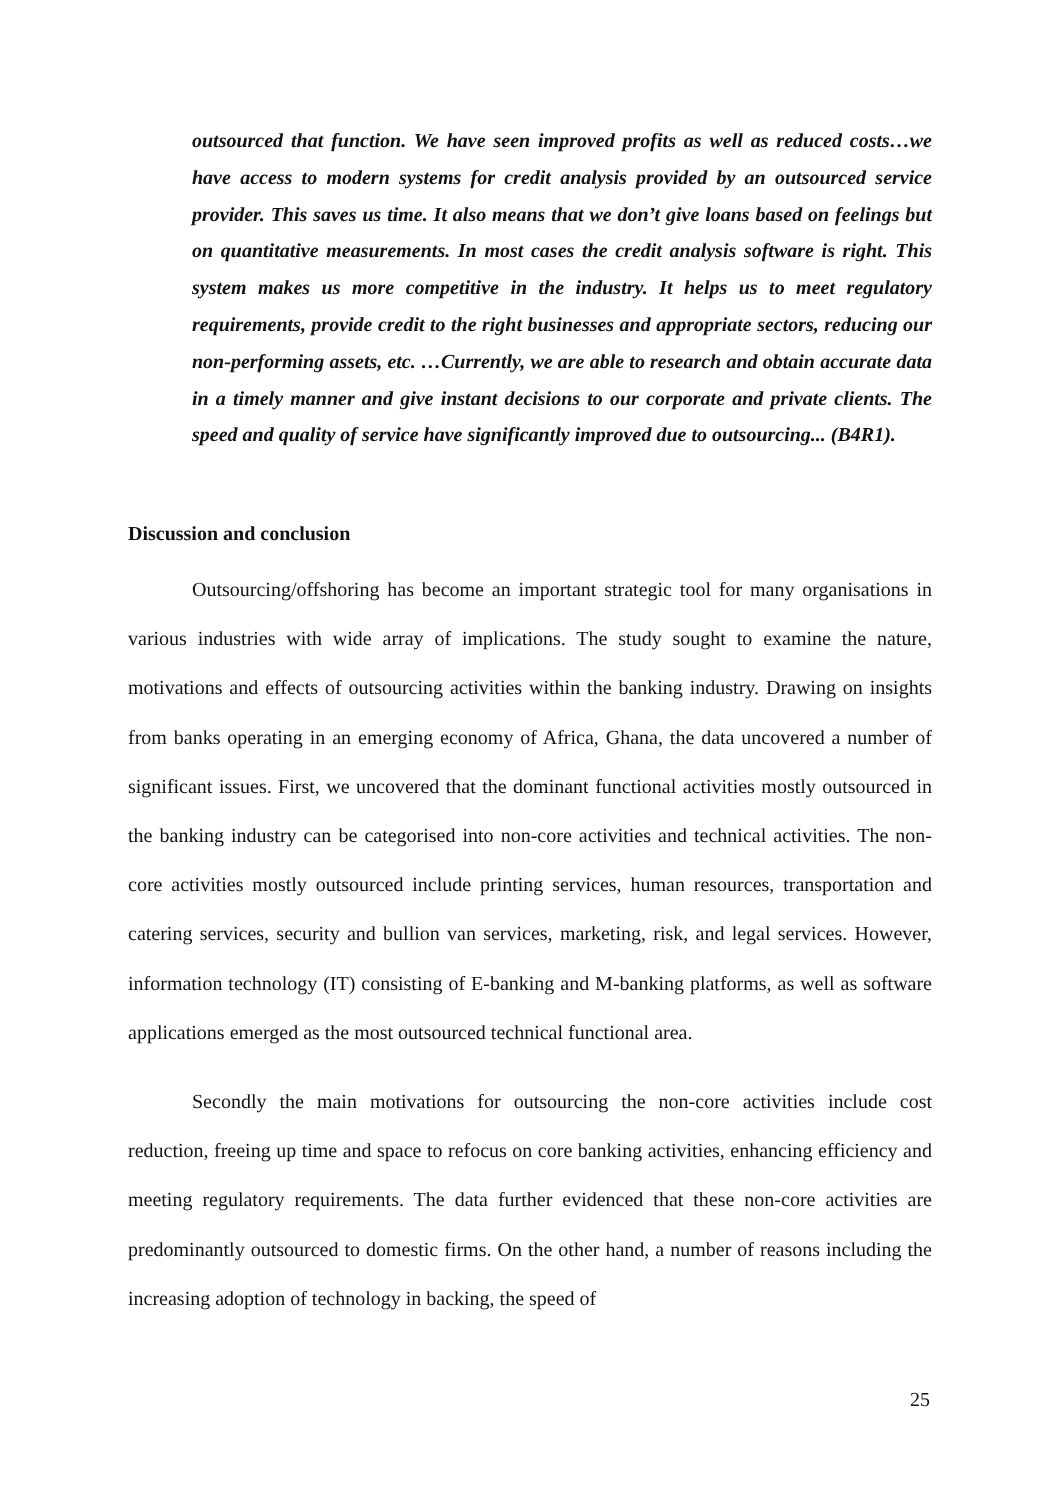outsourced that function. We have seen improved profits as well as reduced costs…we have access to modern systems for credit analysis provided by an outsourced service provider. This saves us time. It also means that we don’t give loans based on feelings but on quantitative measurements. In most cases the credit analysis software is right. This system makes us more competitive in the industry. It helps us to meet regulatory requirements, provide credit to the right businesses and appropriate sectors, reducing our non-performing assets, etc. …Currently, we are able to research and obtain accurate data in a timely manner and give instant decisions to our corporate and private clients. The speed and quality of service have significantly improved due to outsourcing... (B4R1).
Discussion and conclusion
Outsourcing/offshoring has become an important strategic tool for many organisations in various industries with wide array of implications. The study sought to examine the nature, motivations and effects of outsourcing activities within the banking industry. Drawing on insights from banks operating in an emerging economy of Africa, Ghana, the data uncovered a number of significant issues. First, we uncovered that the dominant functional activities mostly outsourced in the banking industry can be categorised into non-core activities and technical activities. The non-core activities mostly outsourced include printing services, human resources, transportation and catering services, security and bullion van services, marketing, risk, and legal services. However, information technology (IT) consisting of E-banking and M-banking platforms, as well as software applications emerged as the most outsourced technical functional area.
Secondly the main motivations for outsourcing the non-core activities include cost reduction, freeing up time and space to refocus on core banking activities, enhancing efficiency and meeting regulatory requirements. The data further evidenced that these non-core activities are predominantly outsourced to domestic firms. On the other hand, a number of reasons including the increasing adoption of technology in backing, the speed of
25